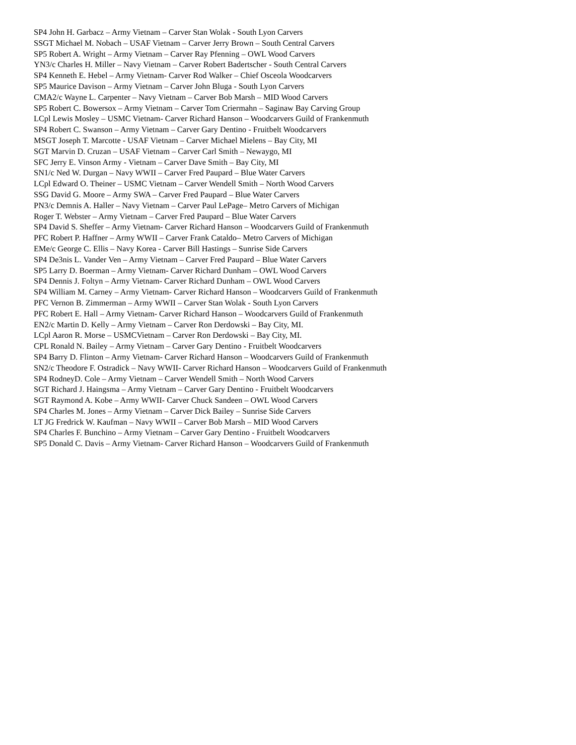SP4 John H. Garbacz – Army Vietnam – Carver Stan Wolak - South Lyon Carvers
SSGT Michael M. Nobach – USAF Vietnam – Carver Jerry Brown – South Central Carvers
SP5 Robert A. Wright – Army Vietnam – Carver Ray Pfenning – OWL Wood Carvers
YN3/c Charles H. Miller – Navy Vietnam – Carver Robert Badertscher - South Central Carvers
SP4 Kenneth E. Hebel – Army Vietnam- Carver Rod Walker – Chief Osceola Woodcarvers
SP5 Maurice Davison – Army Vietnam – Carver John Bluga - South Lyon Carvers
CMA2/c Wayne L. Carpenter – Navy Vietnam – Carver Bob Marsh – MID Wood Carvers
SP5 Robert C. Bowersox – Army Vietnam – Carver Tom Criermahn – Saginaw Bay Carving Group
LCpl Lewis Mosley – USMC Vietnam- Carver Richard Hanson – Woodcarvers Guild of Frankenmuth
SP4 Robert C. Swanson – Army Vietnam – Carver Gary Dentino - Fruitbelt Woodcarvers
MSGT Joseph T. Marcotte - USAF Vietnam – Carver Michael Mielens – Bay City, MI
SGT Marvin D. Cruzan – USAF Vietnam – Carver Carl Smith – Newaygo, MI
SFC Jerry E. Vinson Army - Vietnam – Carver Dave Smith – Bay City, MI
SN1/c Ned W. Durgan – Navy WWII – Carver Fred Paupard – Blue Water Carvers
LCpl Edward O. Theiner – USMC Vietnam – Carver Wendell Smith – North Wood Carvers
SSG David G. Moore – Army SWA – Carver Fred Paupard – Blue Water Carvers
PN3/c Demnis A. Haller – Navy Vietnam – Carver Paul LePage– Metro Carvers of Michigan
Roger T. Webster – Army Vietnam – Carver Fred Paupard – Blue Water Carvers
SP4 David S. Sheffer – Army Vietnam- Carver Richard Hanson – Woodcarvers Guild of Frankenmuth
PFC Robert P. Haffner – Army WWII – Carver Frank Cataldo– Metro Carvers of Michigan
EMe/c George C. Ellis – Navy Korea - Carver Bill Hastings – Sunrise Side Carvers
SP4 De3nis L. Vander Ven – Army Vietnam – Carver Fred Paupard – Blue Water Carvers
SP5 Larry D. Boerman – Army Vietnam- Carver Richard Dunham – OWL Wood Carvers
SP4 Dennis J. Foltyn – Army Vietnam- Carver Richard Dunham – OWL Wood Carvers
SP4 William M. Carney – Army Vietnam- Carver Richard Hanson – Woodcarvers Guild of Frankenmuth
PFC Vernon B. Zimmerman – Army WWII – Carver Stan Wolak - South Lyon Carvers
PFC Robert E. Hall – Army Vietnam- Carver Richard Hanson – Woodcarvers Guild of Frankenmuth
EN2/c Martin D. Kelly – Army Vietnam – Carver Ron Derdowski – Bay City, MI.
LCpl Aaron R. Morse – USMCVietnam – Carver Ron Derdowski – Bay City, MI.
CPL Ronald N. Bailey – Army Vietnam – Carver Gary Dentino - Fruitbelt Woodcarvers
SP4 Barry D. Flinton – Army Vietnam- Carver Richard Hanson – Woodcarvers Guild of Frankenmuth
SN2/c Theodore F. Ostradick – Navy WWII- Carver Richard Hanson – Woodcarvers Guild of Frankenmuth
SP4 RodneyD. Cole – Army Vietnam – Carver Wendell Smith – North Wood Carvers
SGT Richard J. Haingsma – Army Vietnam – Carver Gary Dentino - Fruitbelt Woodcarvers
SGT Raymond A. Kobe – Army WWII- Carver Chuck Sandeen – OWL Wood Carvers
SP4 Charles M. Jones – Army Vietnam – Carver Dick Bailey – Sunrise Side Carvers
LT JG Fredrick W. Kaufman – Navy WWII – Carver Bob Marsh – MID Wood Carvers
SP4 Charles F. Bunchino – Army Vietnam – Carver Gary Dentino - Fruitbelt Woodcarvers
SP5 Donald C. Davis – Army Vietnam- Carver Richard Hanson – Woodcarvers Guild of Frankenmuth